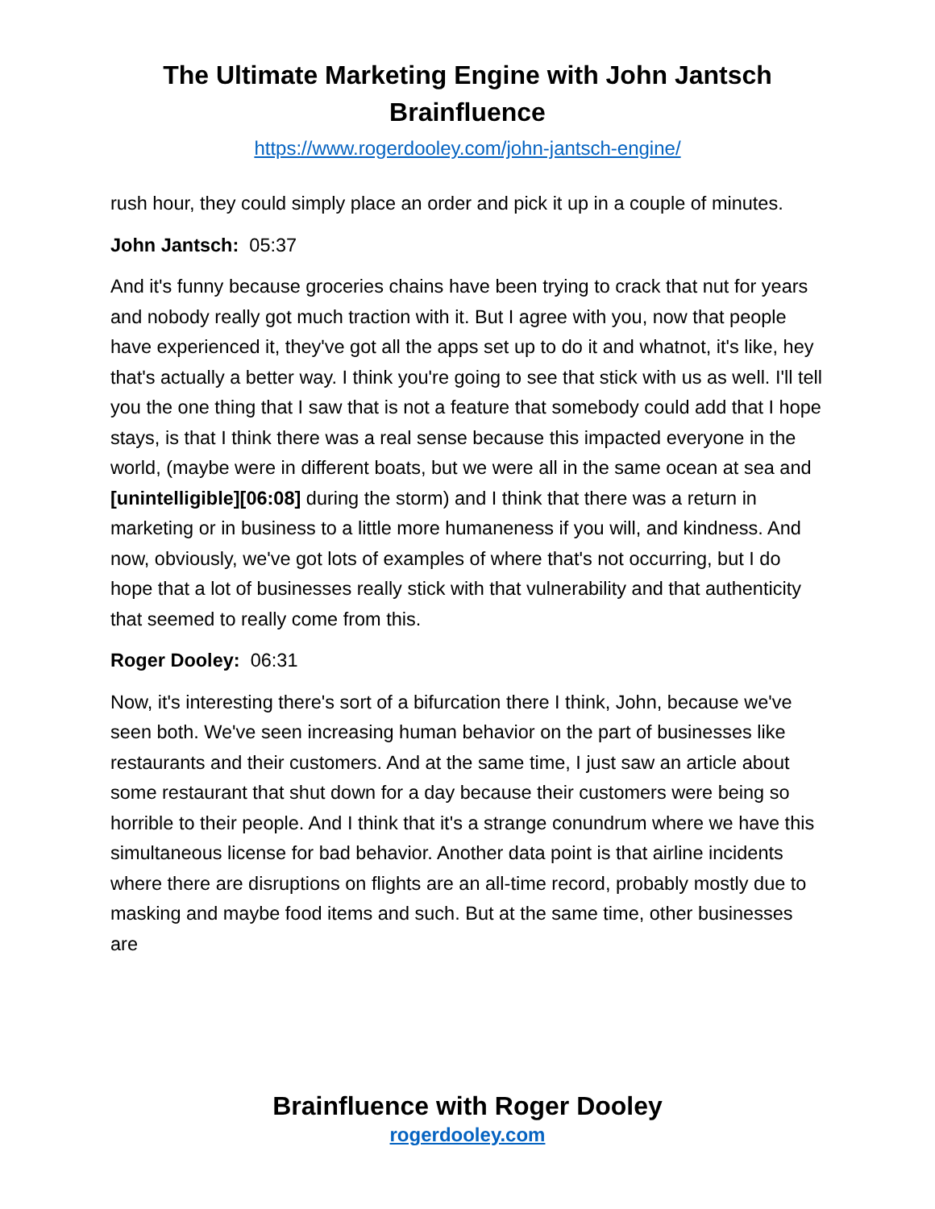The Ultimate Marketing Engine with John Jantsch
Brainfluence
https://www.rogerdooley.com/john-jantsch-engine/
rush hour, they could simply place an order and pick it up in a couple of minutes.
John Jantsch: 05:37
And it's funny because groceries chains have been trying to crack that nut for years and nobody really got much traction with it. But I agree with you, now that people have experienced it, they've got all the apps set up to do it and whatnot, it's like, hey that's actually a better way. I think you're going to see that stick with us as well. I'll tell you the one thing that I saw that is not a feature that somebody could add that I hope stays, is that I think there was a real sense because this impacted everyone in the world, (maybe were in different boats, but we were all in the same ocean at sea and [unintelligible][06:08] during the storm) and I think that there was a return in marketing or in business to a little more humaneness if you will, and kindness. And now, obviously, we've got lots of examples of where that's not occurring, but I do hope that a lot of businesses really stick with that vulnerability and that authenticity that seemed to really come from this.
Roger Dooley: 06:31
Now, it's interesting there's sort of a bifurcation there I think, John, because we've seen both. We've seen increasing human behavior on the part of businesses like restaurants and their customers. And at the same time, I just saw an article about some restaurant that shut down for a day because their customers were being so horrible to their people. And I think that it's a strange conundrum where we have this simultaneous license for bad behavior. Another data point is that airline incidents where there are disruptions on flights are an all-time record, probably mostly due to masking and maybe food items and such. But at the same time, other businesses are
Brainfluence with Roger Dooley
rogerdooley.com